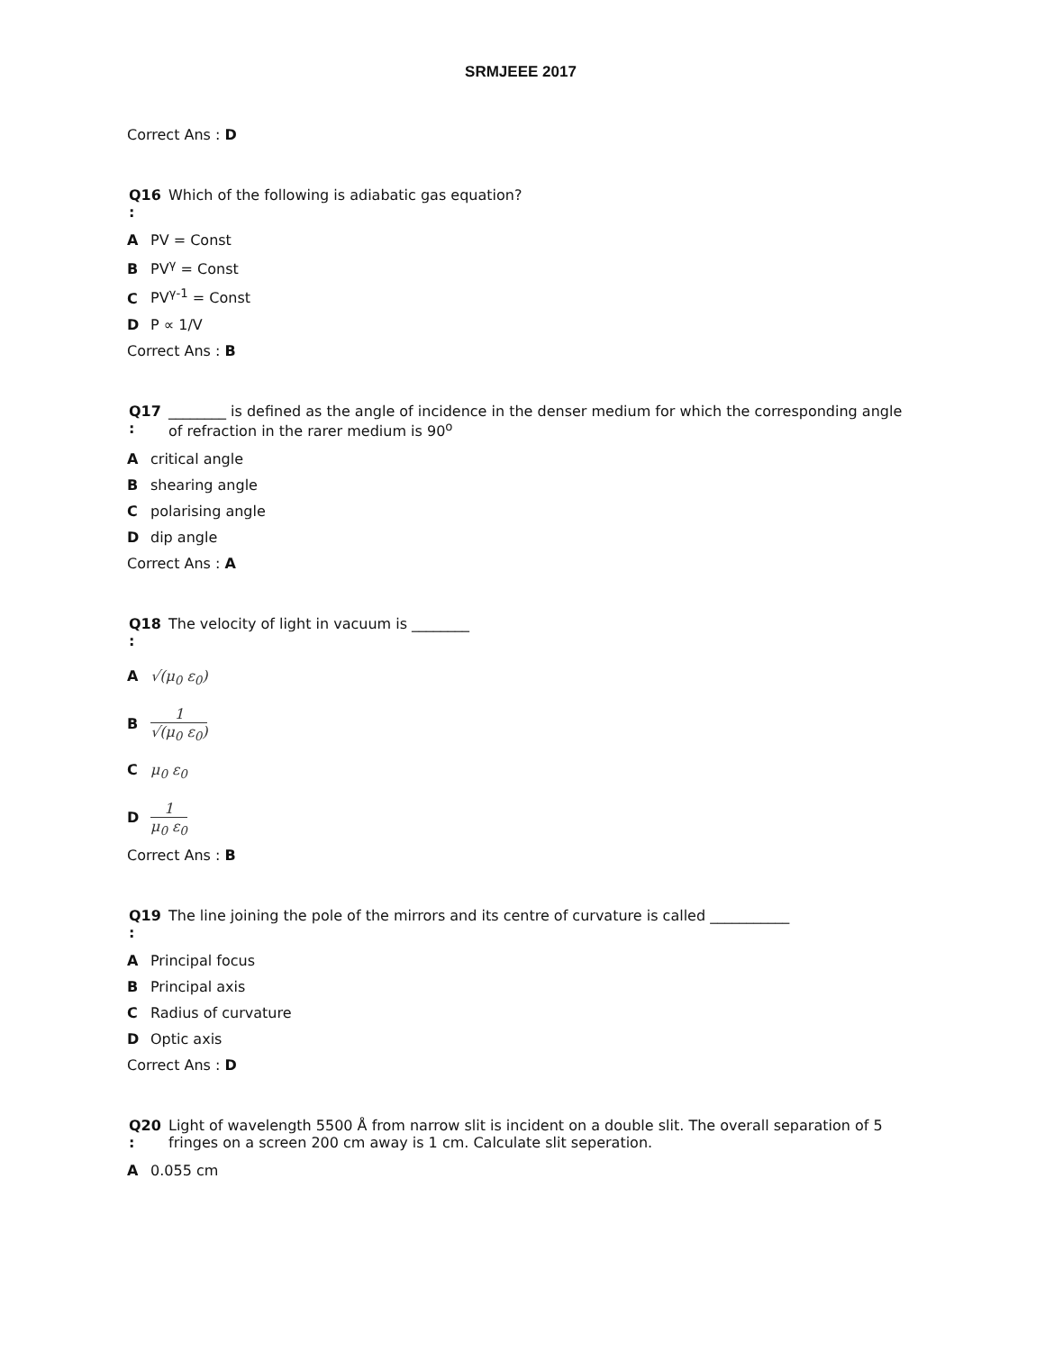SRMJEEE 2017
Correct Ans : D
Q16
:
Which of the following is adiabatic gas equation?
A PV = Const
B PV<sup>γ</sup> = Const
C PV<sup>γ-1</sup> = Const
D P ∝ 1/V
Correct Ans : B
Q17
:
________ is defined as the angle of incidence in the denser medium for which the corresponding angle of refraction in the rarer medium is 90<sup>o</sup>
Acritical angle
Bshearing angle
Cpolarising angle
Ddip angle
Correct Ans : A
Q18
:
The velocity of light in vacuum is ________
A √(μ<sub>0</sub> ε<sub>0</sub>)
B 1 √(μ<sub>0</sub> ε<sub>0</sub>)
Cμ<sub>0</sub> ε<sub>0</sub>
D 1 μ<sub>0</sub> ε<sub>0</sub>
Correct Ans : B
Q19
:
The line joining the pole of the mirrors and its centre of curvature is called ___________
A Principal focus
B Principal axis
C Radius of curvature
D Optic axis
Correct Ans : D
Q20
:
Light of wavelength 5500 Å from narrow slit is incident on a double slit. The overall separation of 5 fringes on a screen 200 cm away is 1 cm. Calculate slit seperation.
A 0.055 cm